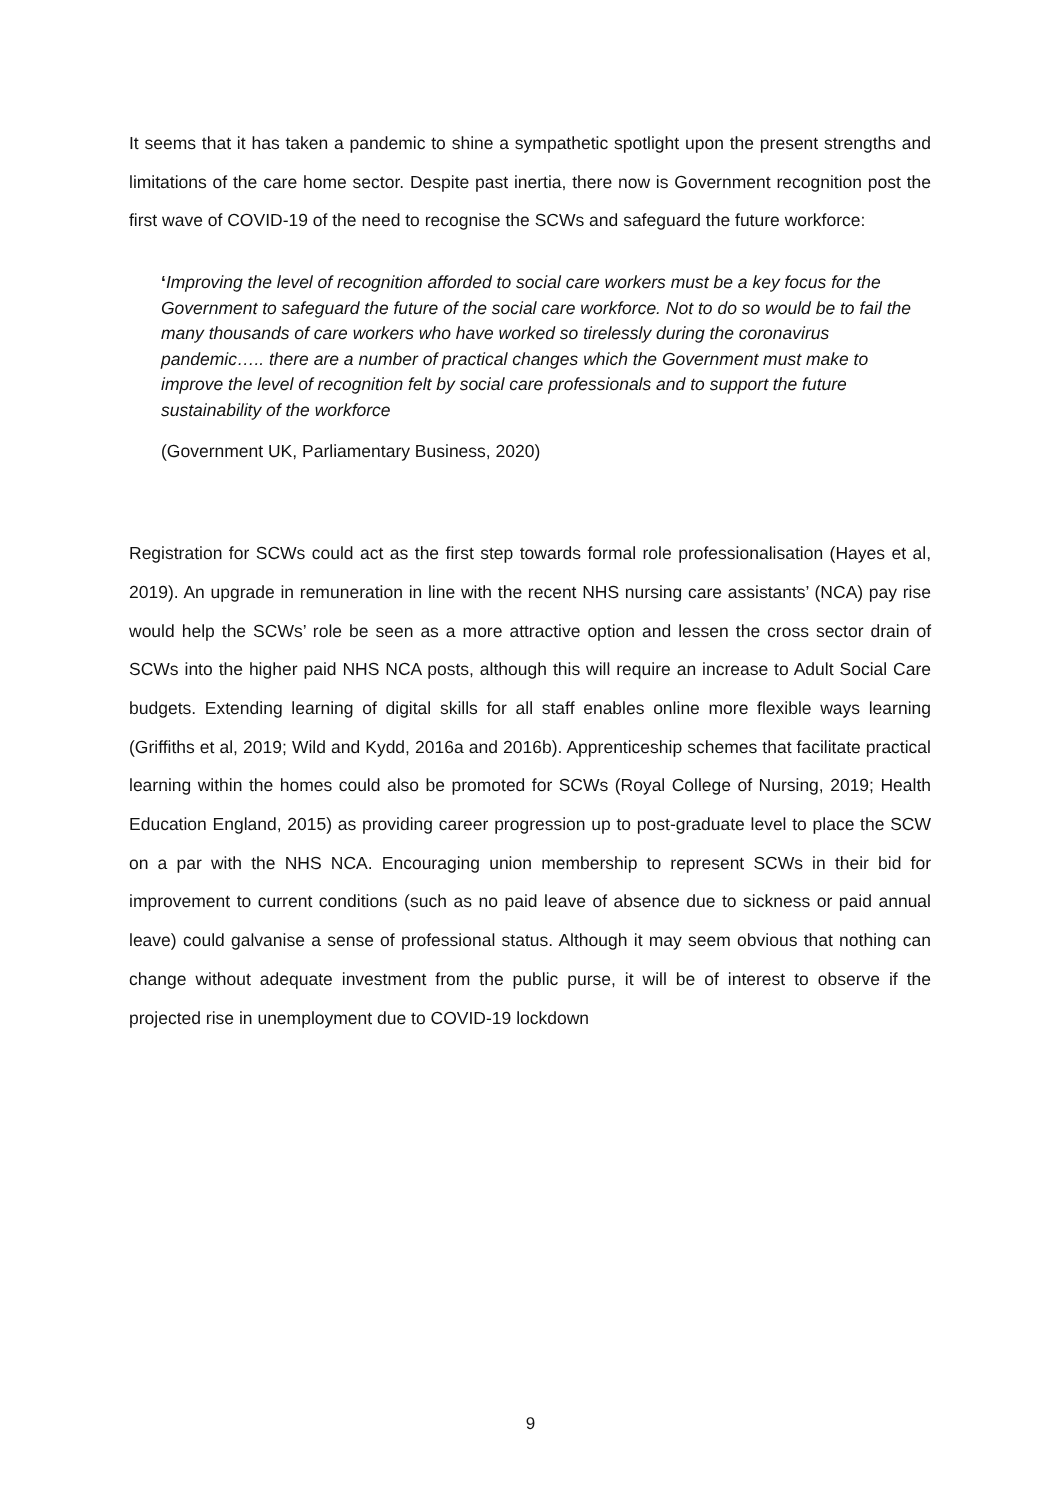It seems that it has taken a pandemic to shine a sympathetic spotlight upon the present strengths and limitations of the care home sector. Despite past inertia, there now is Government recognition post the first wave of COVID-19 of the need to recognise the SCWs and safeguard the future workforce:
‘Improving the level of recognition afforded to social care workers must be a key focus for the Government to safeguard the future of the social care workforce. Not to do so would be to fail the many thousands of care workers who have worked so tirelessly during the coronavirus pandemic….. there are a number of practical changes which the Government must make to improve the level of recognition felt by social care professionals and to support the future sustainability of the workforce
(Government UK, Parliamentary Business, 2020)
Registration for SCWs could act as the first step towards formal role professionalisation (Hayes et al, 2019). An upgrade in remuneration in line with the recent NHS nursing care assistants’ (NCA) pay rise would help the SCWs’ role be seen as a more attractive option and lessen the cross sector drain of SCWs into the higher paid NHS NCA posts, although this will require an increase to Adult Social Care budgets. Extending learning of digital skills for all staff enables online more flexible ways learning (Griffiths et al, 2019; Wild and Kydd, 2016a and 2016b). Apprenticeship schemes that facilitate practical learning within the homes could also be promoted for SCWs (Royal College of Nursing, 2019; Health Education England, 2015) as providing career progression up to post-graduate level to place the SCW on a par with the NHS NCA. Encouraging union membership to represent SCWs in their bid for improvement to current conditions (such as no paid leave of absence due to sickness or paid annual leave) could galvanise a sense of professional status. Although it may seem obvious that nothing can change without adequate investment from the public purse, it will be of interest to observe if the projected rise in unemployment due to COVID-19 lockdown
9